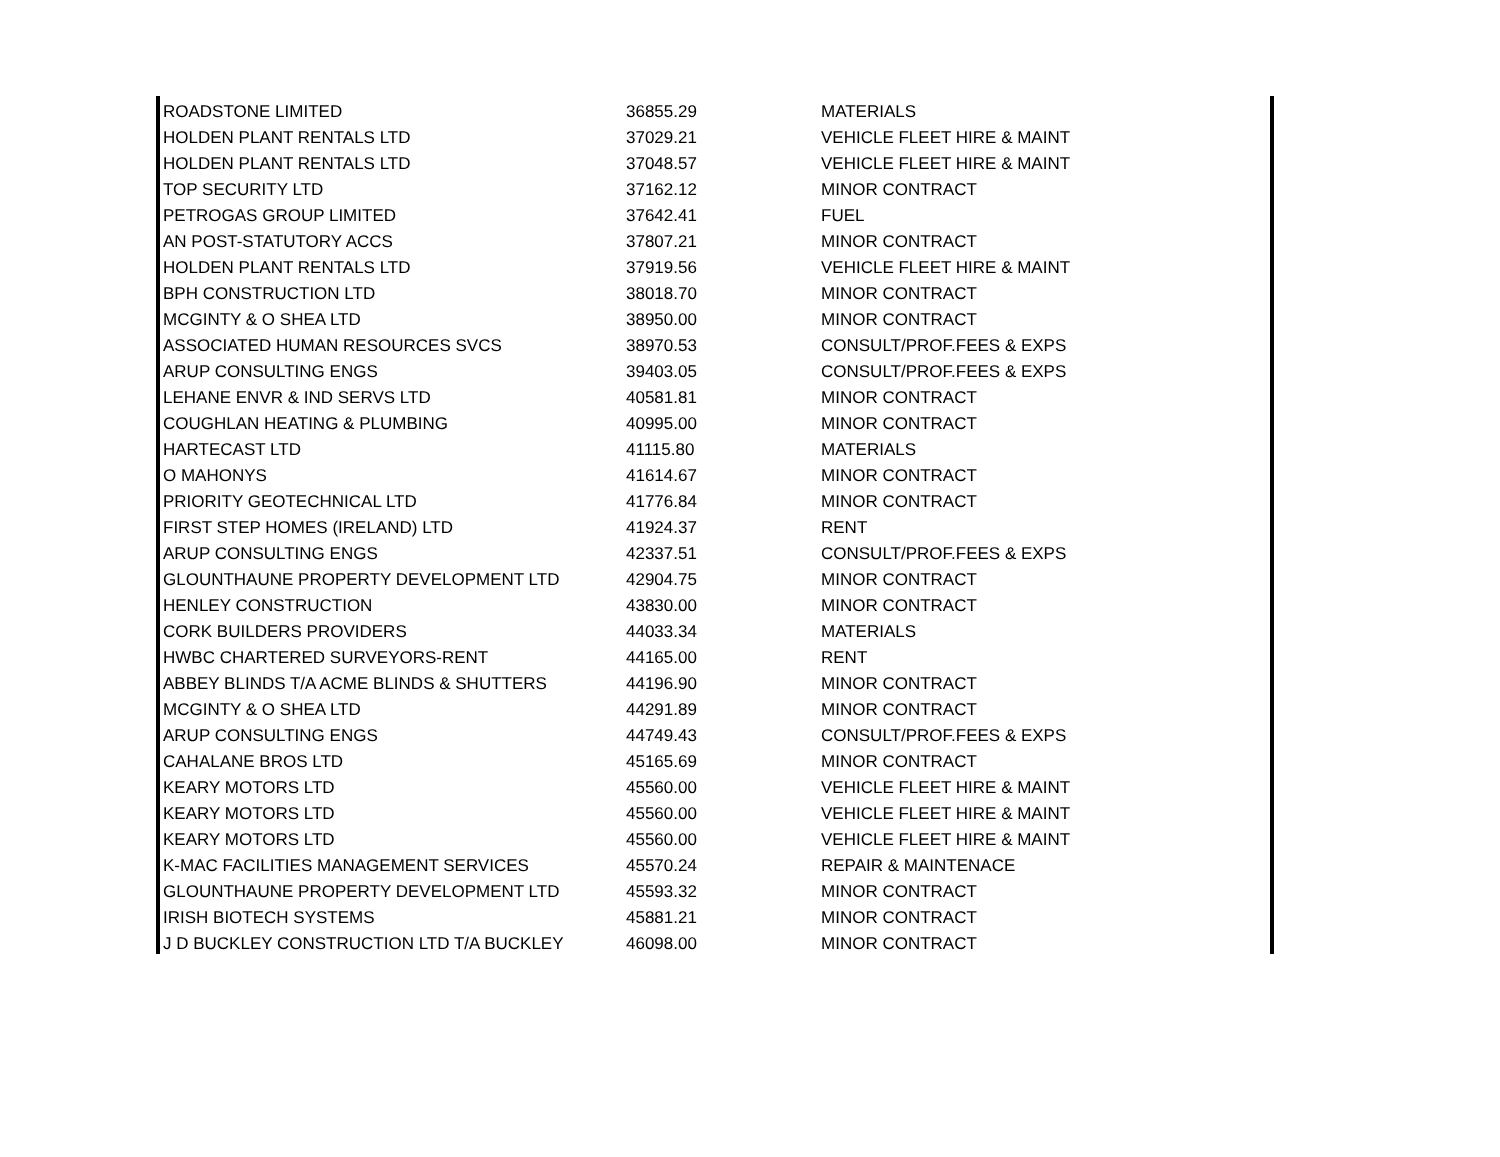| ROADSTONE LIMITED | 36855.29 | MATERIALS |
| HOLDEN PLANT RENTALS LTD | 37029.21 | VEHICLE FLEET HIRE & MAINT |
| HOLDEN PLANT RENTALS LTD | 37048.57 | VEHICLE FLEET HIRE & MAINT |
| TOP SECURITY LTD | 37162.12 | MINOR CONTRACT |
| PETROGAS GROUP LIMITED | 37642.41 | FUEL |
| AN POST-STATUTORY ACCS | 37807.21 | MINOR CONTRACT |
| HOLDEN PLANT RENTALS LTD | 37919.56 | VEHICLE FLEET HIRE & MAINT |
| BPH CONSTRUCTION LTD | 38018.70 | MINOR CONTRACT |
| MCGINTY & O SHEA LTD | 38950.00 | MINOR CONTRACT |
| ASSOCIATED HUMAN RESOURCES SVCS | 38970.53 | CONSULT/PROF.FEES & EXPS |
| ARUP CONSULTING ENGS | 39403.05 | CONSULT/PROF.FEES & EXPS |
| LEHANE ENVR & IND SERVS LTD | 40581.81 | MINOR CONTRACT |
| COUGHLAN HEATING & PLUMBING | 40995.00 | MINOR CONTRACT |
| HARTECAST LTD | 41115.80 | MATERIALS |
| O MAHONYS | 41614.67 | MINOR CONTRACT |
| PRIORITY GEOTECHNICAL LTD | 41776.84 | MINOR CONTRACT |
| FIRST STEP HOMES (IRELAND) LTD | 41924.37 | RENT |
| ARUP CONSULTING ENGS | 42337.51 | CONSULT/PROF.FEES & EXPS |
| GLOUNTHAUNE PROPERTY DEVELOPMENT LTD | 42904.75 | MINOR CONTRACT |
| HENLEY CONSTRUCTION | 43830.00 | MINOR CONTRACT |
| CORK BUILDERS PROVIDERS | 44033.34 | MATERIALS |
| HWBC CHARTERED SURVEYORS-RENT | 44165.00 | RENT |
| ABBEY BLINDS T/A ACME BLINDS & SHUTTERS | 44196.90 | MINOR CONTRACT |
| MCGINTY & O SHEA LTD | 44291.89 | MINOR CONTRACT |
| ARUP CONSULTING ENGS | 44749.43 | CONSULT/PROF.FEES & EXPS |
| CAHALANE BROS LTD | 45165.69 | MINOR CONTRACT |
| KEARY MOTORS LTD | 45560.00 | VEHICLE FLEET HIRE & MAINT |
| KEARY MOTORS LTD | 45560.00 | VEHICLE FLEET HIRE & MAINT |
| KEARY MOTORS LTD | 45560.00 | VEHICLE FLEET HIRE & MAINT |
| K-MAC FACILITIES MANAGEMENT SERVICES | 45570.24 | REPAIR & MAINTENACE |
| GLOUNTHAUNE PROPERTY DEVELOPMENT LTD | 45593.32 | MINOR CONTRACT |
| IRISH BIOTECH SYSTEMS | 45881.21 | MINOR CONTRACT |
| J D BUCKLEY CONSTRUCTION LTD T/A BUCKLEY | 46098.00 | MINOR CONTRACT |